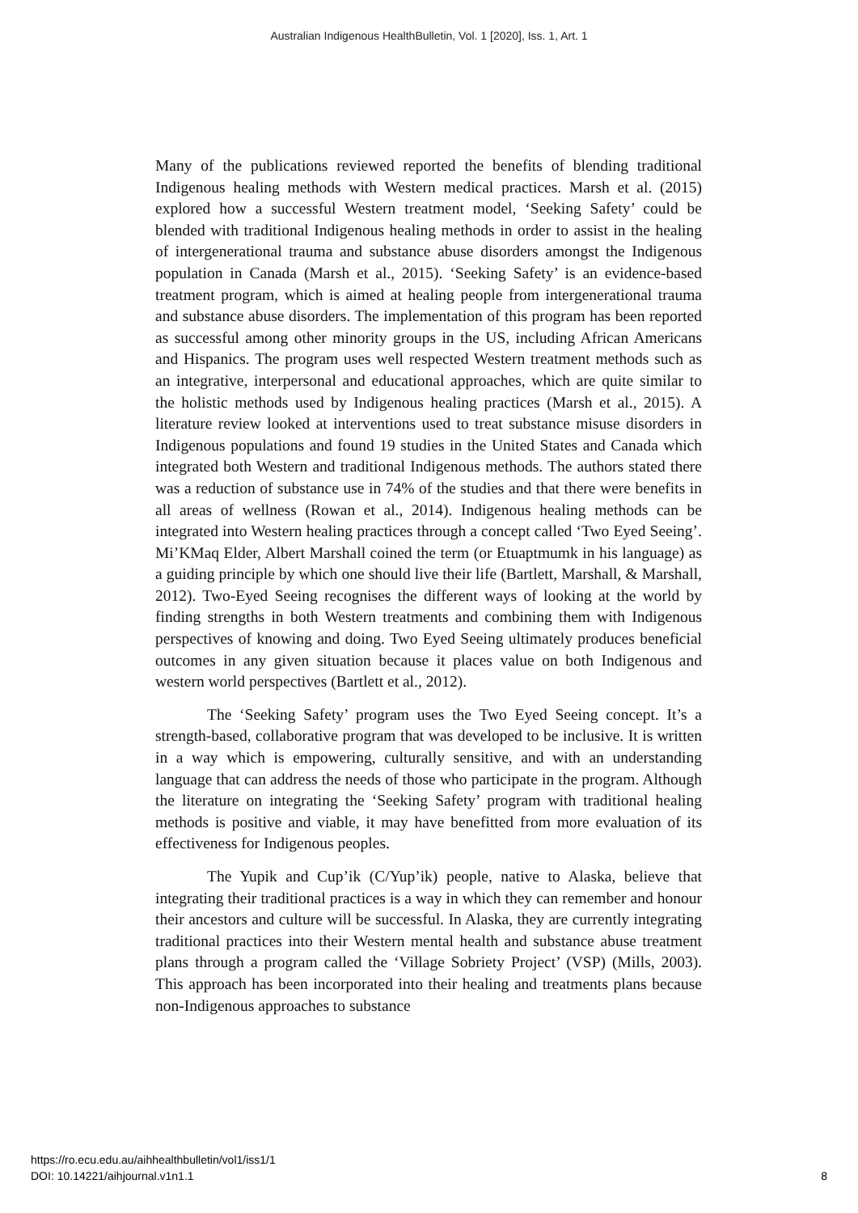Australian Indigenous HealthBulletin, Vol. 1 [2020], Iss. 1, Art. 1
Many of the publications reviewed reported the benefits of blending traditional Indigenous healing methods with Western medical practices. Marsh et al. (2015) explored how a successful Western treatment model, ‘Seeking Safety’ could be blended with traditional Indigenous healing methods in order to assist in the healing of intergenerational trauma and substance abuse disorders amongst the Indigenous population in Canada (Marsh et al., 2015). ‘Seeking Safety’ is an evidence-based treatment program, which is aimed at healing people from intergenerational trauma and substance abuse disorders. The implementation of this program has been reported as successful among other minority groups in the US, including African Americans and Hispanics. The program uses well respected Western treatment methods such as an integrative, interpersonal and educational approaches, which are quite similar to the holistic methods used by Indigenous healing practices (Marsh et al., 2015). A literature review looked at interventions used to treat substance misuse disorders in Indigenous populations and found 19 studies in the United States and Canada which integrated both Western and traditional Indigenous methods. The authors stated there was a reduction of substance use in 74% of the studies and that there were benefits in all areas of wellness (Rowan et al., 2014). Indigenous healing methods can be integrated into Western healing practices through a concept called ‘Two Eyed Seeing’. Mi’KMaq Elder, Albert Marshall coined the term (or Etuaptmumk in his language) as a guiding principle by which one should live their life (Bartlett, Marshall, & Marshall, 2012). Two-Eyed Seeing recognises the different ways of looking at the world by finding strengths in both Western treatments and combining them with Indigenous perspectives of knowing and doing. Two Eyed Seeing ultimately produces beneficial outcomes in any given situation because it places value on both Indigenous and western world perspectives (Bartlett et al., 2012).
The ‘Seeking Safety’ program uses the Two Eyed Seeing concept. It’s a strength-based, collaborative program that was developed to be inclusive. It is written in a way which is empowering, culturally sensitive, and with an understanding language that can address the needs of those who participate in the program. Although the literature on integrating the ‘Seeking Safety’ program with traditional healing methods is positive and viable, it may have benefitted from more evaluation of its effectiveness for Indigenous peoples.
The Yupik and Cup’ik (C/Yup’ik) people, native to Alaska, believe that integrating their traditional practices is a way in which they can remember and honour their ancestors and culture will be successful. In Alaska, they are currently integrating traditional practices into their Western mental health and substance abuse treatment plans through a program called the ‘Village Sobriety Project’ (VSP) (Mills, 2003). This approach has been incorporated into their healing and treatments plans because non-Indigenous approaches to substance
https://ro.ecu.edu.au/aihhealthbulletin/vol1/iss1/1
DOI: 10.14221/aihjournal.v1n1.1
8